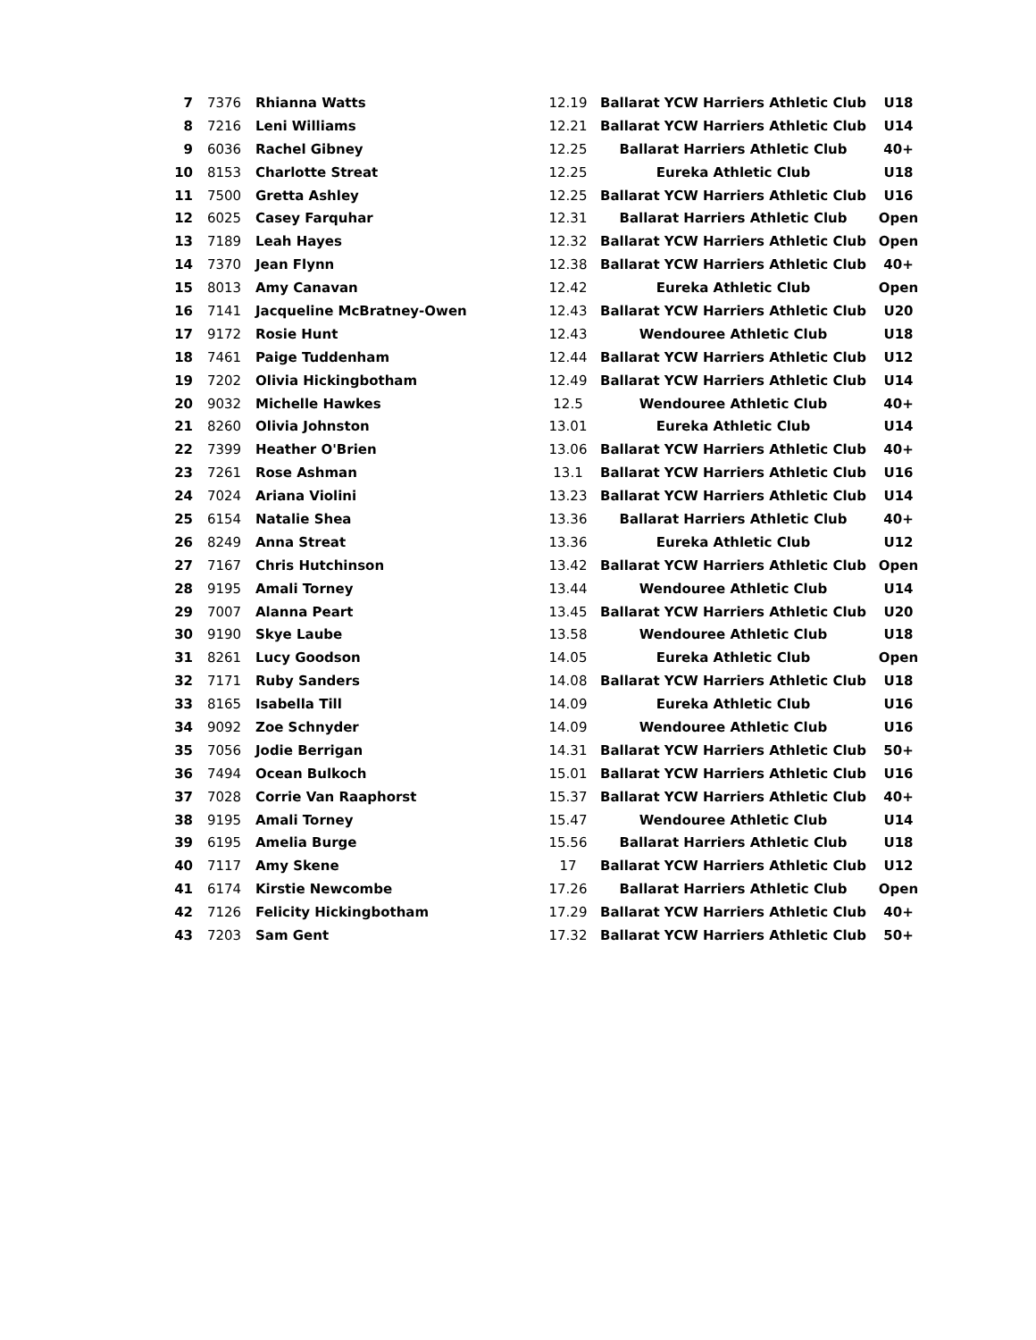| 7 | 7376 | Rhianna Watts | 12.19 | Ballarat YCW Harriers Athletic Club | U18 |
| 8 | 7216 | Leni Williams | 12.21 | Ballarat YCW Harriers Athletic Club | U14 |
| 9 | 6036 | Rachel Gibney | 12.25 | Ballarat Harriers Athletic Club | 40+ |
| 10 | 8153 | Charlotte Streat | 12.25 | Eureka Athletic Club | U18 |
| 11 | 7500 | Gretta Ashley | 12.25 | Ballarat YCW Harriers Athletic Club | U16 |
| 12 | 6025 | Casey Farquhar | 12.31 | Ballarat Harriers Athletic Club | Open |
| 13 | 7189 | Leah Hayes | 12.32 | Ballarat YCW Harriers Athletic Club | Open |
| 14 | 7370 | Jean Flynn | 12.38 | Ballarat YCW Harriers Athletic Club | 40+ |
| 15 | 8013 | Amy Canavan | 12.42 | Eureka Athletic Club | Open |
| 16 | 7141 | Jacqueline McBratney-Owen | 12.43 | Ballarat YCW Harriers Athletic Club | U20 |
| 17 | 9172 | Rosie Hunt | 12.43 | Wendouree Athletic Club | U18 |
| 18 | 7461 | Paige Tuddenham | 12.44 | Ballarat YCW Harriers Athletic Club | U12 |
| 19 | 7202 | Olivia Hickingbotham | 12.49 | Ballarat YCW Harriers Athletic Club | U14 |
| 20 | 9032 | Michelle Hawkes | 12.5 | Wendouree Athletic Club | 40+ |
| 21 | 8260 | Olivia Johnston | 13.01 | Eureka Athletic Club | U14 |
| 22 | 7399 | Heather O'Brien | 13.06 | Ballarat YCW Harriers Athletic Club | 40+ |
| 23 | 7261 | Rose Ashman | 13.1 | Ballarat YCW Harriers Athletic Club | U16 |
| 24 | 7024 | Ariana Violini | 13.23 | Ballarat YCW Harriers Athletic Club | U14 |
| 25 | 6154 | Natalie Shea | 13.36 | Ballarat Harriers Athletic Club | 40+ |
| 26 | 8249 | Anna Streat | 13.36 | Eureka Athletic Club | U12 |
| 27 | 7167 | Chris Hutchinson | 13.42 | Ballarat YCW Harriers Athletic Club | Open |
| 28 | 9195 | Amali Torney | 13.44 | Wendouree Athletic Club | U14 |
| 29 | 7007 | Alanna Peart | 13.45 | Ballarat YCW Harriers Athletic Club | U20 |
| 30 | 9190 | Skye Laube | 13.58 | Wendouree Athletic Club | U18 |
| 31 | 8261 | Lucy Goodson | 14.05 | Eureka Athletic Club | Open |
| 32 | 7171 | Ruby Sanders | 14.08 | Ballarat YCW Harriers Athletic Club | U18 |
| 33 | 8165 | Isabella Till | 14.09 | Eureka Athletic Club | U16 |
| 34 | 9092 | Zoe Schnyder | 14.09 | Wendouree Athletic Club | U16 |
| 35 | 7056 | Jodie Berrigan | 14.31 | Ballarat YCW Harriers Athletic Club | 50+ |
| 36 | 7494 | Ocean Bulkoch | 15.01 | Ballarat YCW Harriers Athletic Club | U16 |
| 37 | 7028 | Corrie Van Raaphorst | 15.37 | Ballarat YCW Harriers Athletic Club | 40+ |
| 38 | 9195 | Amali Torney | 15.47 | Wendouree Athletic Club | U14 |
| 39 | 6195 | Amelia Burge | 15.56 | Ballarat Harriers Athletic Club | U18 |
| 40 | 7117 | Amy Skene | 17 | Ballarat YCW Harriers Athletic Club | U12 |
| 41 | 6174 | Kirstie Newcombe | 17.26 | Ballarat Harriers Athletic Club | Open |
| 42 | 7126 | Felicity Hickingbotham | 17.29 | Ballarat YCW Harriers Athletic Club | 40+ |
| 43 | 7203 | Sam Gent | 17.32 | Ballarat YCW Harriers Athletic Club | 50+ |